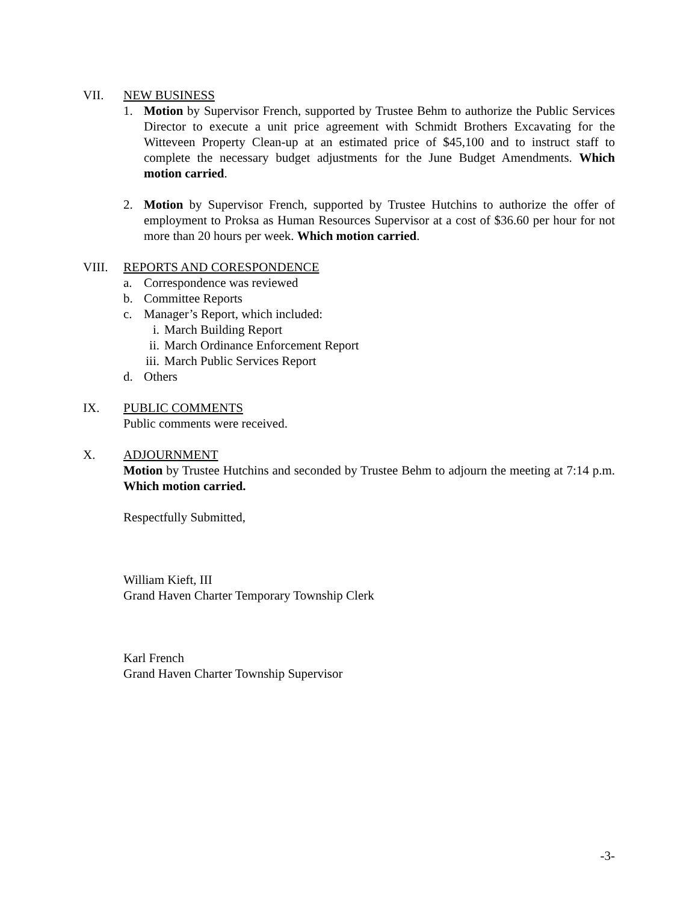VII. NEW BUSINESS
1. Motion by Supervisor French, supported by Trustee Behm to authorize the Public Services Director to execute a unit price agreement with Schmidt Brothers Excavating for the Witteveen Property Clean-up at an estimated price of $45,100 and to instruct staff to complete the necessary budget adjustments for the June Budget Amendments. Which motion carried.
2. Motion by Supervisor French, supported by Trustee Hutchins to authorize the offer of employment to Proksa as Human Resources Supervisor at a cost of $36.60 per hour for not more than 20 hours per week. Which motion carried.
VIII. REPORTS AND CORESPONDENCE
a. Correspondence was reviewed
b. Committee Reports
c. Manager’s Report, which included:
i. March Building Report
ii. March Ordinance Enforcement Report
iii. March Public Services Report
d. Others
IX. PUBLIC COMMENTS
Public comments were received.
X. ADJOURNMENT
Motion by Trustee Hutchins and seconded by Trustee Behm to adjourn the meeting at 7:14 p.m. Which motion carried.
Respectfully Submitted,
William Kieft, III
Grand Haven Charter Temporary Township Clerk
Karl French
Grand Haven Charter Township Supervisor
-3-